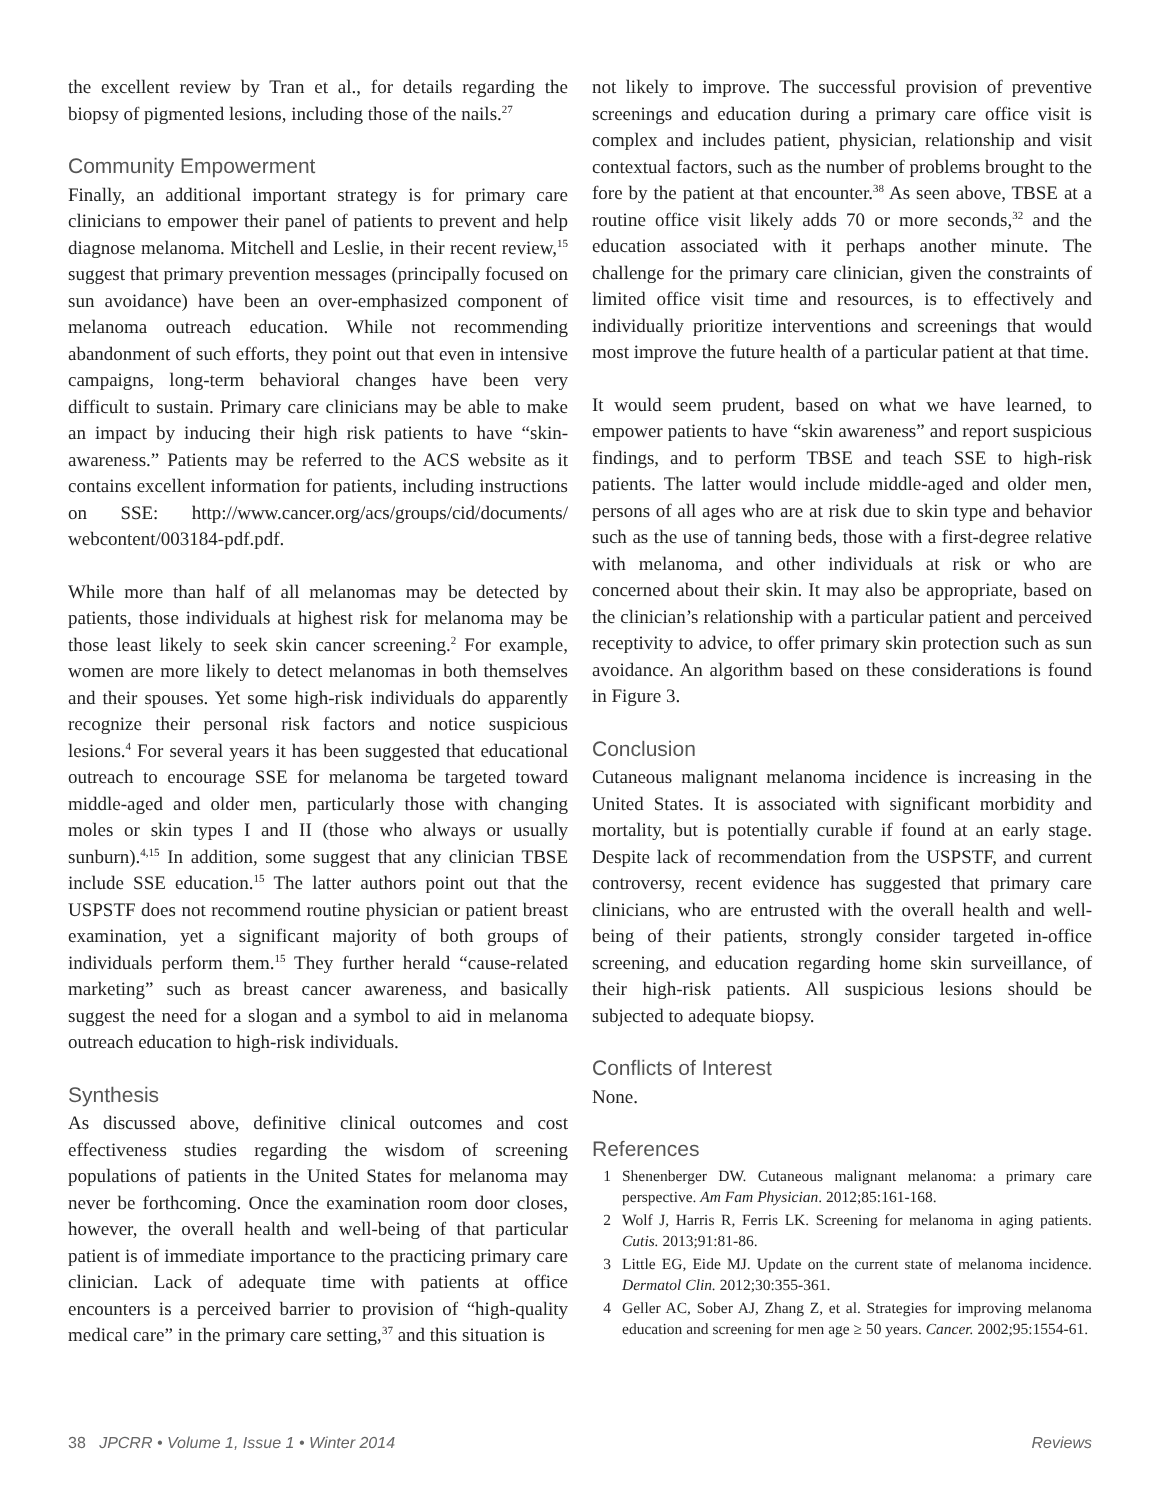the excellent review by Tran et al., for details regarding the biopsy of pigmented lesions, including those of the nails.<sup>27</sup>
Community Empowerment
Finally, an additional important strategy is for primary care clinicians to empower their panel of patients to prevent and help diagnose melanoma. Mitchell and Leslie, in their recent review,<sup>15</sup> suggest that primary prevention messages (principally focused on sun avoidance) have been an over-emphasized component of melanoma outreach education. While not recommending abandonment of such efforts, they point out that even in intensive campaigns, long-term behavioral changes have been very difficult to sustain. Primary care clinicians may be able to make an impact by inducing their high risk patients to have “skin-awareness.” Patients may be referred to the ACS website as it contains excellent information for patients, including instructions on SSE: http://www.cancer.org/acs/groups/cid/documents/ webcontent/003184-pdf.pdf.
While more than half of all melanomas may be detected by patients, those individuals at highest risk for melanoma may be those least likely to seek skin cancer screening.<sup>2</sup> For example, women are more likely to detect melanomas in both themselves and their spouses. Yet some high-risk individuals do apparently recognize their personal risk factors and notice suspicious lesions.<sup>4</sup> For several years it has been suggested that educational outreach to encourage SSE for melanoma be targeted toward middle-aged and older men, particularly those with changing moles or skin types I and II (those who always or usually sunburn).<sup>4,15</sup> In addition, some suggest that any clinician TBSE include SSE education.<sup>15</sup> The latter authors point out that the USPSTF does not recommend routine physician or patient breast examination, yet a significant majority of both groups of individuals perform them.<sup>15</sup> They further herald “cause-related marketing” such as breast cancer awareness, and basically suggest the need for a slogan and a symbol to aid in melanoma outreach education to high-risk individuals.
Synthesis
As discussed above, definitive clinical outcomes and cost effectiveness studies regarding the wisdom of screening populations of patients in the United States for melanoma may never be forthcoming. Once the examination room door closes, however, the overall health and well-being of that particular patient is of immediate importance to the practicing primary care clinician. Lack of adequate time with patients at office encounters is a perceived barrier to provision of “high-quality medical care” in the primary care setting,<sup>37</sup> and this situation is
not likely to improve. The successful provision of preventive screenings and education during a primary care office visit is complex and includes patient, physician, relationship and visit contextual factors, such as the number of problems brought to the fore by the patient at that encounter.<sup>38</sup> As seen above, TBSE at a routine office visit likely adds 70 or more seconds,<sup>32</sup> and the education associated with it perhaps another minute. The challenge for the primary care clinician, given the constraints of limited office visit time and resources, is to effectively and individually prioritize interventions and screenings that would most improve the future health of a particular patient at that time.
It would seem prudent, based on what we have learned, to empower patients to have “skin awareness” and report suspicious findings, and to perform TBSE and teach SSE to high-risk patients. The latter would include middle-aged and older men, persons of all ages who are at risk due to skin type and behavior such as the use of tanning beds, those with a first-degree relative with melanoma, and other individuals at risk or who are concerned about their skin. It may also be appropriate, based on the clinician’s relationship with a particular patient and perceived receptivity to advice, to offer primary skin protection such as sun avoidance. An algorithm based on these considerations is found in Figure 3.
Conclusion
Cutaneous malignant melanoma incidence is increasing in the United States. It is associated with significant morbidity and mortality, but is potentially curable if found at an early stage. Despite lack of recommendation from the USPSTF, and current controversy, recent evidence has suggested that primary care clinicians, who are entrusted with the overall health and well-being of their patients, strongly consider targeted in-office screening, and education regarding home skin surveillance, of their high-risk patients. All suspicious lesions should be subjected to adequate biopsy.
Conflicts of Interest
None.
References
1 Shenenberger DW. Cutaneous malignant melanoma: a primary care perspective. Am Fam Physician. 2012;85:161-168.
2 Wolf J, Harris R, Ferris LK. Screening for melanoma in aging patients. Cutis. 2013;91:81-86.
3 Little EG, Eide MJ. Update on the current state of melanoma incidence. Dermatol Clin. 2012;30:355-361.
4 Geller AC, Sober AJ, Zhang Z, et al. Strategies for improving melanoma education and screening for men age ≥ 50 years. Cancer. 2002;95:1554-61.
38 JPCRR • Volume 1, Issue 1 • Winter 2014 Reviews